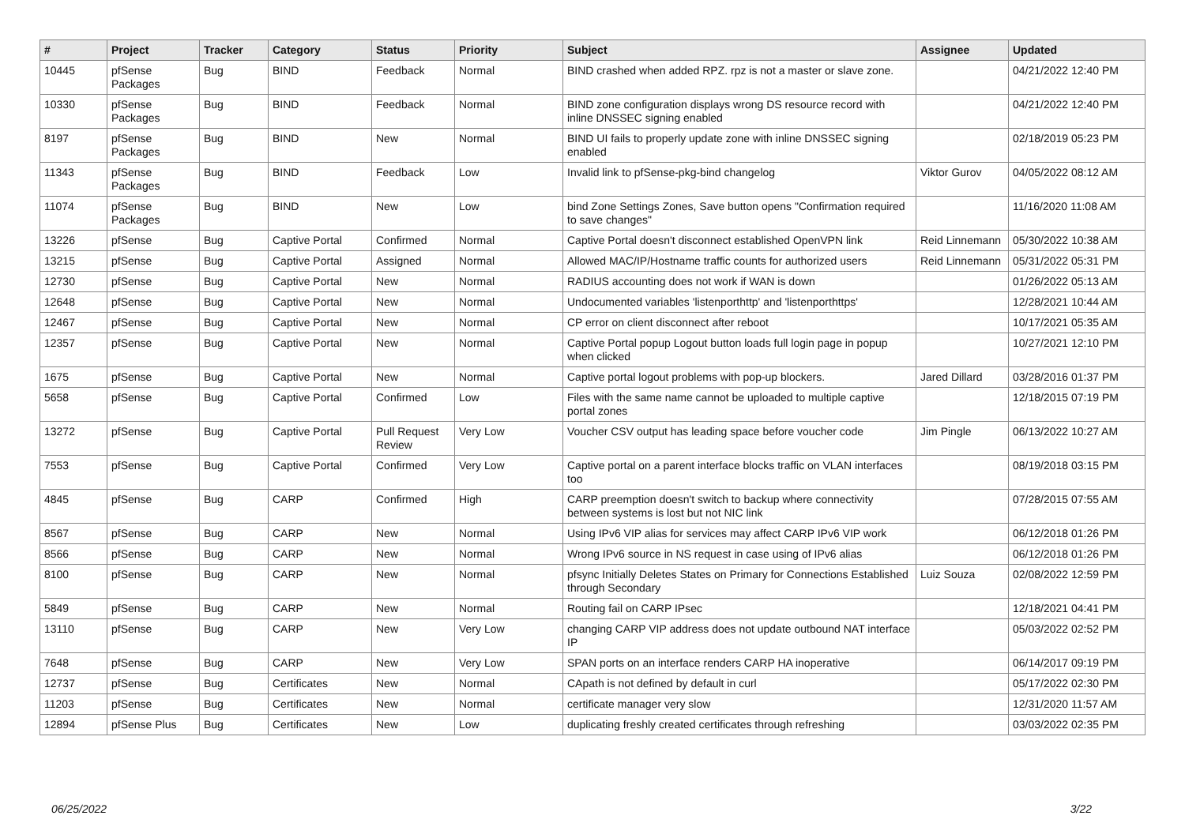| # | Project | Tracker | Category | Status | Priority | Subject | Assignee | Updated |
| --- | --- | --- | --- | --- | --- | --- | --- | --- |
| 10445 | pfSense Packages | Bug | BIND | Feedback | Normal | BIND crashed when added RPZ. rpz is not a master or slave zone. | | 04/21/2022 12:40 PM |
| 10330 | pfSense Packages | Bug | BIND | Feedback | Normal | BIND zone configuration displays wrong DS resource record with inline DNSSEC signing enabled | | 04/21/2022 12:40 PM |
| 8197 | pfSense Packages | Bug | BIND | New | Normal | BIND UI fails to properly update zone with inline DNSSEC signing enabled | | 02/18/2019 05:23 PM |
| 11343 | pfSense Packages | Bug | BIND | Feedback | Low | Invalid link to pfSense-pkg-bind changelog | Viktor Gurov | 04/05/2022 08:12 AM |
| 11074 | pfSense Packages | Bug | BIND | New | Low | bind Zone Settings Zones, Save button opens "Confirmation required to save changes" | | 11/16/2020 11:08 AM |
| 13226 | pfSense | Bug | Captive Portal | Confirmed | Normal | Captive Portal doesn't disconnect established OpenVPN link | Reid Linnemann | 05/30/2022 10:38 AM |
| 13215 | pfSense | Bug | Captive Portal | Assigned | Normal | Allowed MAC/IP/Hostname traffic counts for authorized users | Reid Linnemann | 05/31/2022 05:31 PM |
| 12730 | pfSense | Bug | Captive Portal | New | Normal | RADIUS accounting does not work if WAN is down | | 01/26/2022 05:13 AM |
| 12648 | pfSense | Bug | Captive Portal | New | Normal | Undocumented variables 'listenporthttp' and 'listenporthttps' | | 12/28/2021 10:44 AM |
| 12467 | pfSense | Bug | Captive Portal | New | Normal | CP error on client disconnect after reboot | | 10/17/2021 05:35 AM |
| 12357 | pfSense | Bug | Captive Portal | New | Normal | Captive Portal popup Logout button loads full login page in popup when clicked | | 10/27/2021 12:10 PM |
| 1675 | pfSense | Bug | Captive Portal | New | Normal | Captive portal logout problems with pop-up blockers. | Jared Dillard | 03/28/2016 01:37 PM |
| 5658 | pfSense | Bug | Captive Portal | Confirmed | Low | Files with the same name cannot be uploaded to multiple captive portal zones | | 12/18/2015 07:19 PM |
| 13272 | pfSense | Bug | Captive Portal | Pull Request Review | Very Low | Voucher CSV output has leading space before voucher code | Jim Pingle | 06/13/2022 10:27 AM |
| 7553 | pfSense | Bug | Captive Portal | Confirmed | Very Low | Captive portal on a parent interface blocks traffic on VLAN interfaces too | | 08/19/2018 03:15 PM |
| 4845 | pfSense | Bug | CARP | Confirmed | High | CARP preemption doesn't switch to backup where connectivity between systems is lost but not NIC link | | 07/28/2015 07:55 AM |
| 8567 | pfSense | Bug | CARP | New | Normal | Using IPv6 VIP alias for services may affect CARP IPv6 VIP work | | 06/12/2018 01:26 PM |
| 8566 | pfSense | Bug | CARP | New | Normal | Wrong IPv6 source in NS request in case using of IPv6 alias | | 06/12/2018 01:26 PM |
| 8100 | pfSense | Bug | CARP | New | Normal | pfsync Initially Deletes States on Primary for Connections Established through Secondary | Luiz Souza | 02/08/2022 12:59 PM |
| 5849 | pfSense | Bug | CARP | New | Normal | Routing fail on CARP IPsec | | 12/18/2021 04:41 PM |
| 13110 | pfSense | Bug | CARP | New | Very Low | changing CARP VIP address does not update outbound NAT interface IP | | 05/03/2022 02:52 PM |
| 7648 | pfSense | Bug | CARP | New | Very Low | SPAN ports on an interface renders CARP HA inoperative | | 06/14/2017 09:19 PM |
| 12737 | pfSense | Bug | Certificates | New | Normal | CApath is not defined by default in curl | | 05/17/2022 02:30 PM |
| 11203 | pfSense | Bug | Certificates | New | Normal | certificate manager very slow | | 12/31/2020 11:57 AM |
| 12894 | pfSense Plus | Bug | Certificates | New | Low | duplicating freshly created certificates through refreshing | | 03/03/2022 02:35 PM |
06/25/2022 3/22